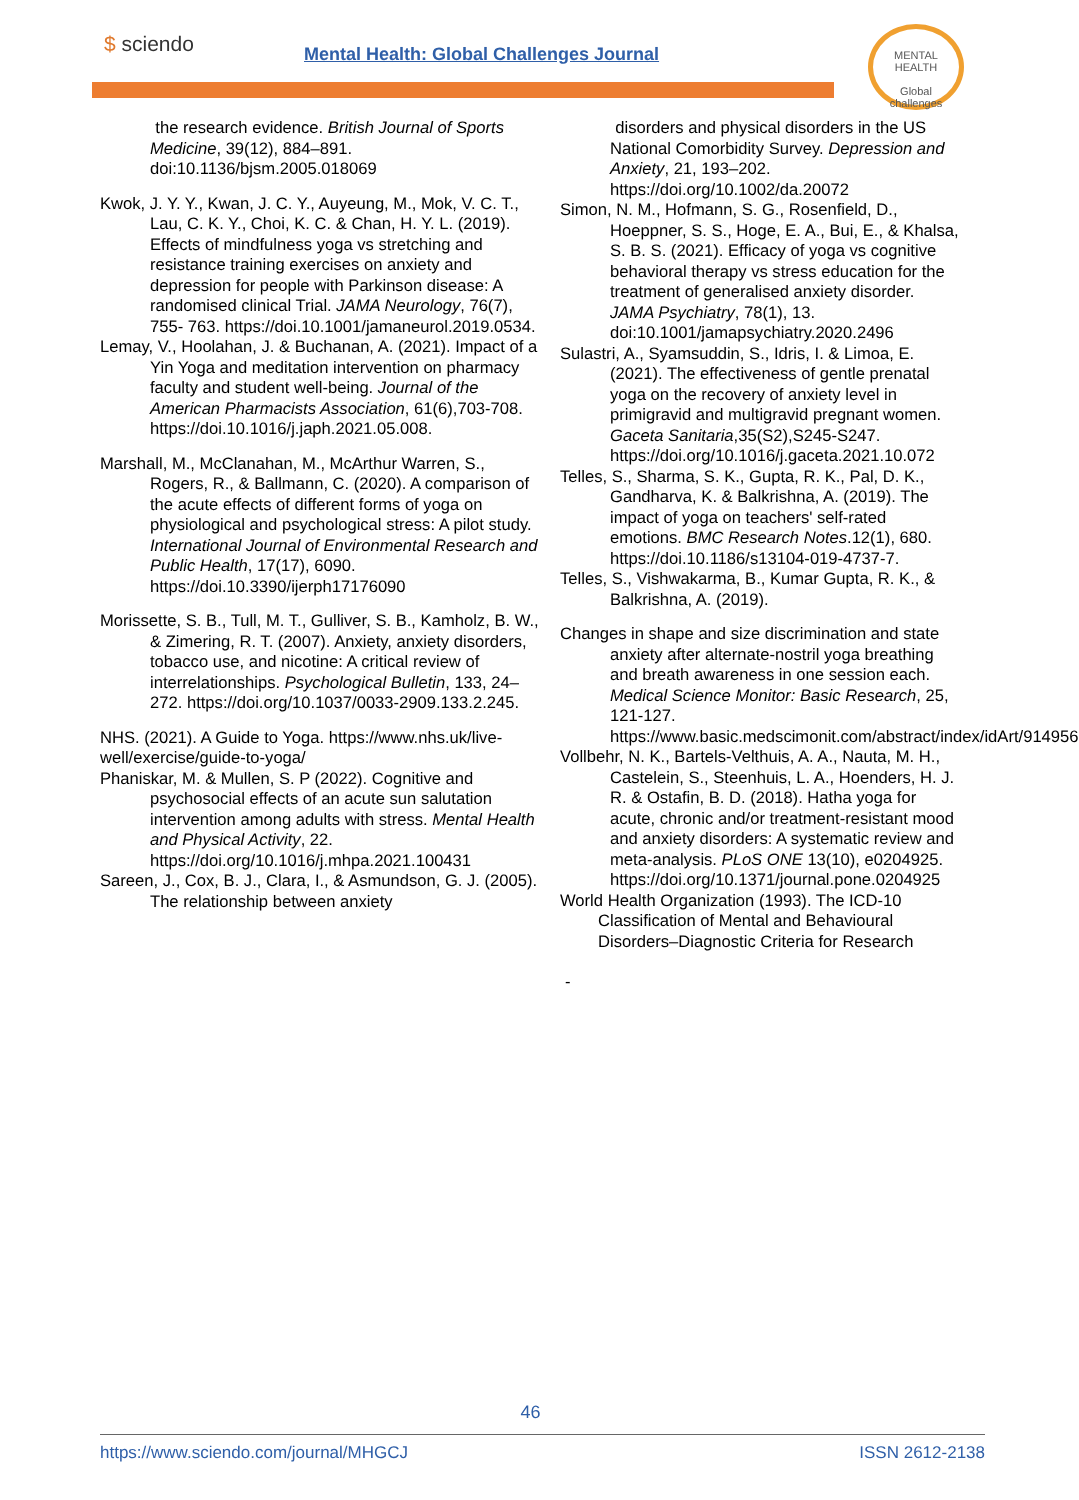$ sciendo
Mental Health: Global Challenges Journal
MENTAL HEALTH
Global challenges
the research evidence. British Journal of Sports Medicine, 39(12), 884–891. doi:10.1136/bjsm.2005.018069
Kwok, J. Y. Y., Kwan, J. C. Y., Auyeung, M., Mok, V. C. T., Lau, C. K. Y., Choi, K. C. & Chan, H. Y. L. (2019). Effects of mindfulness yoga vs stretching and resistance training exercises on anxiety and depression for people with Parkinson disease: A randomised clinical Trial. JAMA Neurology, 76(7), 755- 763. https://doi.10.1001/jamaneurol.2019.0534.
Lemay, V., Hoolahan, J. & Buchanan, A. (2021). Impact of a Yin Yoga and meditation intervention on pharmacy faculty and student well-being. Journal of the American Pharmacists Association, 61(6),703-708. https://doi.10.1016/j.japh.2021.05.008.
Marshall, M., McClanahan, M., McArthur Warren, S., Rogers, R., & Ballmann, C. (2020). A comparison of the acute effects of different forms of yoga on physiological and psychological stress: A pilot study. International Journal of Environmental Research and Public Health, 17(17), 6090. https://doi.10.3390/ijerph17176090
Morissette, S. B., Tull, M. T., Gulliver, S. B., Kamholz, B. W., & Zimering, R. T. (2007). Anxiety, anxiety disorders, tobacco use, and nicotine: A critical review of interrelationships. Psychological Bulletin, 133, 24–272. https://doi.org/10.1037/0033-2909.133.2.245.
NHS. (2021). A Guide to Yoga. https://www.nhs.uk/live-well/exercise/guide-to-yoga/
Phaniskar, M. & Mullen, S. P (2022). Cognitive and psychosocial effects of an acute sun salutation intervention among adults with stress. Mental Health and Physical Activity, 22. https://doi.org/10.1016/j.mhpa.2021.100431
Sareen, J., Cox, B. J., Clara, I., & Asmundson, G. J. (2005). The relationship between anxiety
disorders and physical disorders in the US National Comorbidity Survey. Depression and Anxiety, 21, 193–202. https://doi.org/10.1002/da.20072
Simon, N. M., Hofmann, S. G., Rosenfield, D., Hoeppner, S. S., Hoge, E. A., Bui, E., & Khalsa, S. B. S. (2021). Efficacy of yoga vs cognitive behavioral therapy vs stress education for the treatment of generalised anxiety disorder. JAMA Psychiatry, 78(1), 13. doi:10.1001/jamapsychiatry.2020.2496
Sulastri, A., Syamsuddin, S., Idris, I. & Limoa, E. (2021). The effectiveness of gentle prenatal yoga on the recovery of anxiety level in primigravid and multigravid pregnant women. Gaceta Sanitaria,35(S2),S245-S247. https://doi.org/10.1016/j.gaceta.2021.10.072
Telles, S., Sharma, S. K., Gupta, R. K., Pal, D. K., Gandharva, K. & Balkrishna, A. (2019). The impact of yoga on teachers' self-rated emotions. BMC Research Notes.12(1), 680. https://doi.10.1186/s13104-019-4737-7.
Telles, S., Vishwakarma, B., Kumar Gupta, R. K., & Balkrishna, A. (2019).
Changes in shape and size discrimination and state anxiety after alternate-nostril yoga breathing and breath awareness in one session each. Medical Science Monitor: Basic Research, 25, 121-127. https://www.basic.medscimonit.com/abstract/index/idArt/914956
Vollbehr, N. K., Bartels-Velthuis, A. A., Nauta, M. H., Castelein, S., Steenhuis, L. A., Hoenders, H. J. R. & Ostafin, B. D. (2018). Hatha yoga for acute, chronic and/or treatment-resistant mood and anxiety disorders: A systematic review and meta-analysis. PLoS ONE 13(10), e0204925. https://doi.org/10.1371/journal.pone.0204925
World Health Organization (1993). The ICD-10 Classification of Mental and Behavioural Disorders–Diagnostic Criteria for Research
-
46
https://www.sciendo.com/journal/MHGCJ ISSN 2612-2138